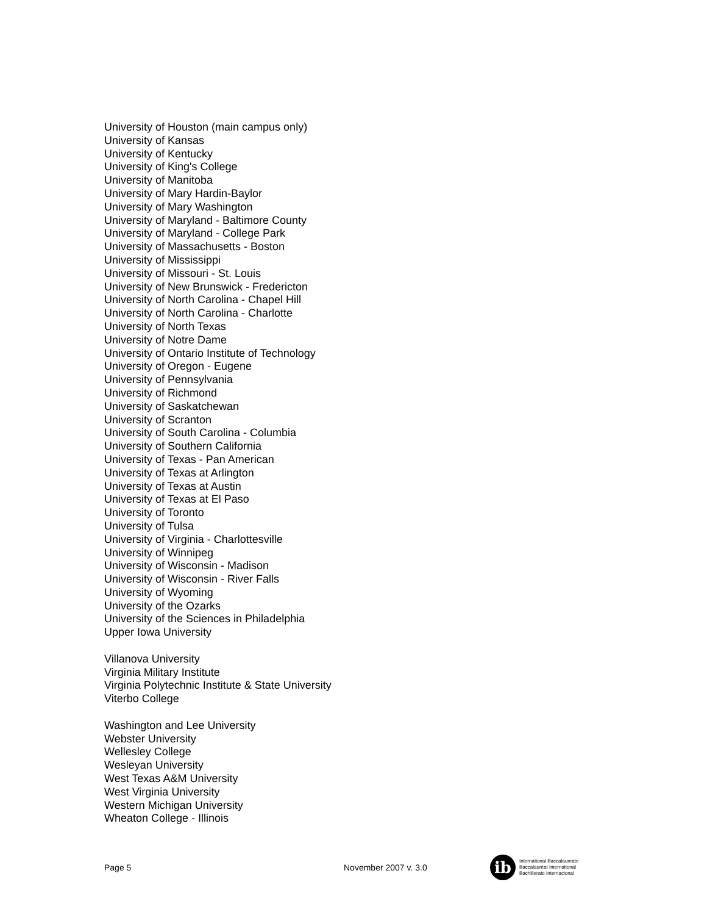University of Houston (main campus only)
University of Kansas
University of Kentucky
University of King's College
University of Manitoba
University of Mary Hardin-Baylor
University of Mary Washington
University of Maryland - Baltimore County
University of Maryland - College Park
University of Massachusetts - Boston
University of Mississippi
University of Missouri - St. Louis
University of New Brunswick - Fredericton
University of North Carolina - Chapel Hill
University of North Carolina - Charlotte
University of North Texas
University of Notre Dame
University of Ontario Institute of Technology
University of Oregon - Eugene
University of Pennsylvania
University of Richmond
University of Saskatchewan
University of Scranton
University of South Carolina - Columbia
University of Southern California
University of Texas - Pan American
University of Texas at Arlington
University of Texas at Austin
University of Texas at El Paso
University of Toronto
University of Tulsa
University of Virginia - Charlottesville
University of Winnipeg
University of Wisconsin - Madison
University of Wisconsin - River Falls
University of Wyoming
University of the Ozarks
University of the Sciences in Philadelphia
Upper Iowa University
Villanova University
Virginia Military Institute
Virginia Polytechnic Institute & State University
Viterbo College
Washington and Lee University
Webster University
Wellesley College
Wesleyan University
West Texas A&M University
West Virginia University
Western Michigan University
Wheaton College - Illinois
Page 5 November 2007 v. 3.0
ib
International Baccalaureate
Baccalauréat International
Bachillerato Internacional